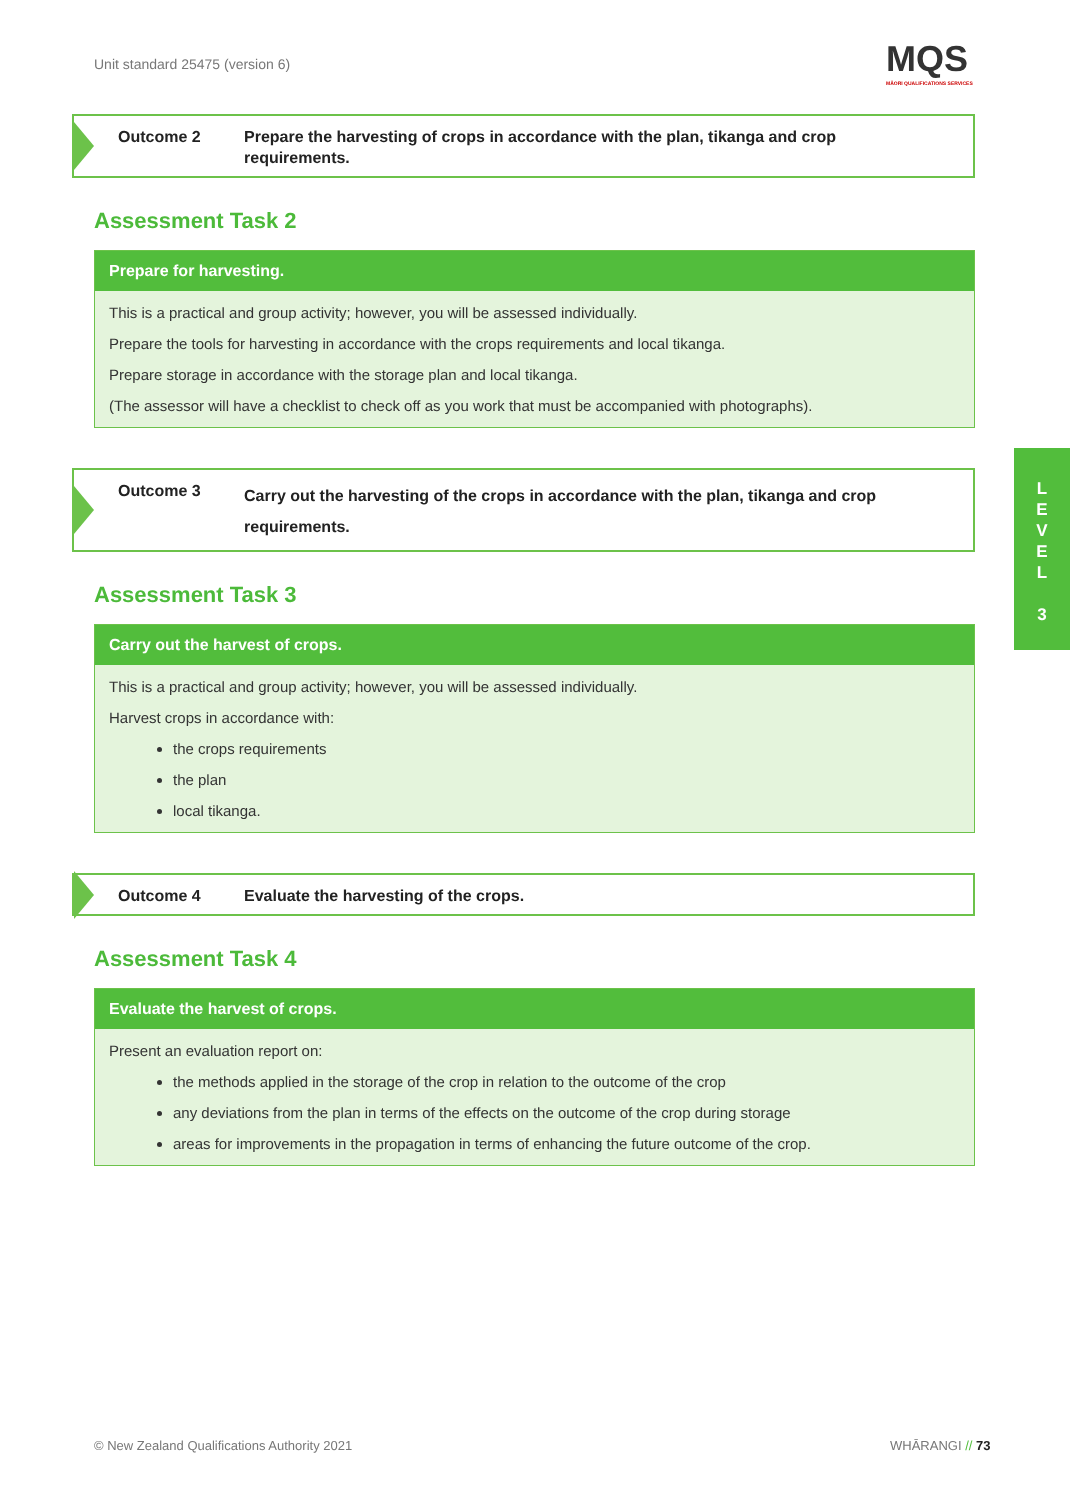Unit standard 25475 (version 6)
MQS
MĀORI QUALIFICATIONS SERVICES
Outcome 2 Prepare the harvesting of crops in accordance with the plan, tikanga and crop requirements.
Assessment Task 2
Prepare for harvesting.
This is a practical and group activity; however, you will be assessed individually.
Prepare the tools for harvesting in accordance with the crops requirements and local tikanga.
Prepare storage in accordance with the storage plan and local tikanga.
(The assessor will have a checklist to check off as you work that must be accompanied with photographs).
Outcome 3
Carry out the harvesting of the crops in accordance with the plan, tikanga and crop requirements.
Assessment Task 3
Carry out the harvest of crops.
This is a practical and group activity; however, you will be assessed individually.
Harvest crops in accordance with:
the crops requirements
the plan
local tikanga.
Outcome 4 Evaluate the harvesting of the crops.
Assessment Task 4
Evaluate the harvest of crops.
Present an evaluation report on:
the methods applied in the storage of the crop in relation to the outcome of the crop
any deviations from the plan in terms of the effects on the outcome of the crop during storage
areas for improvements in the propagation in terms of enhancing the future outcome of the crop.
L
E
V
E
L
3
© New Zealand Qualifications Authority 2021
WHĀRANGI // 73